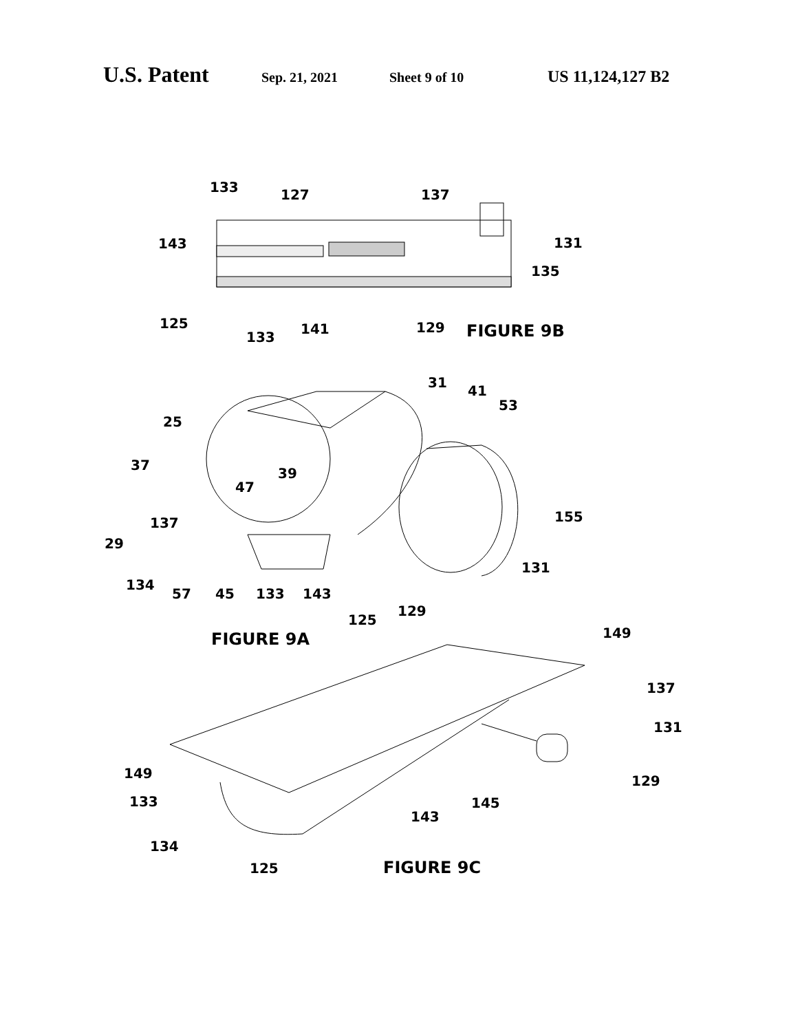U.S. Patent Sep. 21, 2021 Sheet 9 of 10 US 11,124,127 B2
133
127
137
143
131
135
125
133
141
129
FIGURE 9B
31
41
53
25
37
39
47
137
29
155
134
57
45
133
143
131
125
129
FIGURE 9A
149
137
131
149
133
129
145
143
134
125
FIGURE 9C